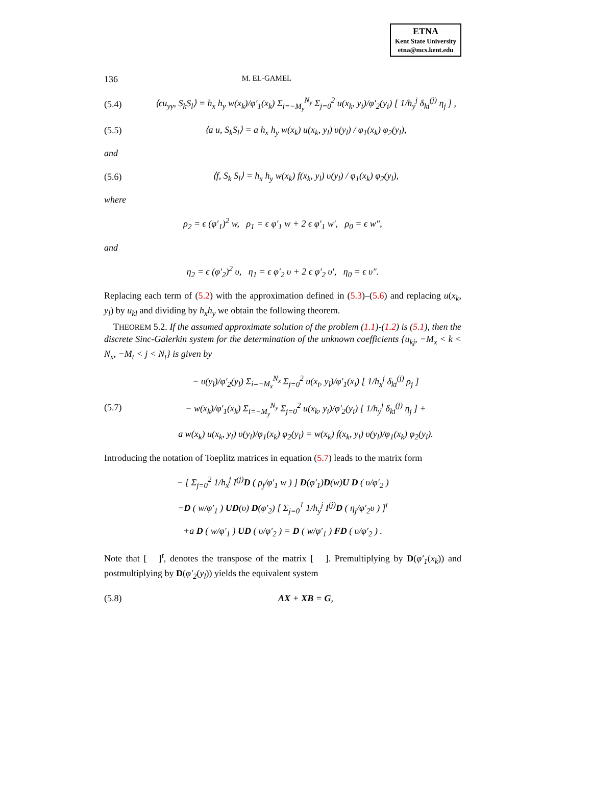ETNA
Kent State University
etna@mcs.kent.edu
136 M. EL-GAMEL
(5.4) ⟨ϵu<sub>yy</sub>, S<sub>k</sub>S<sub>l</sub>⟩ = h<sub>x</sub> h<sub>y</sub> w(x<sub>k</sub>)/φ′<sub>1</sub>(x<sub>k</sub>) Σ<sub>i=−M<sub>y</sub></sub><sup>N<sub>y</sub></sup> Σ<sub>j=0</sub><sup>2</sup> u(x<sub>k</sub>, y<sub>i</sub>)/φ′<sub>2</sub>(y<sub>i</sub>) [ 1/h<sub>y</sub><sup>j</sup> δ<sub>ki</sub><sup>(j)</sup> η<sub>j</sub> ] ,
(5.5) ⟨a u, S<sub>k</sub>S<sub>l</sub>⟩ = a h<sub>x</sub> h<sub>y</sub> w(x<sub>k</sub>) u(x<sub>k</sub>, y<sub>l</sub>) υ(y<sub>l</sub>) / φ<sub>1</sub>(x<sub>k</sub>) φ<sub>2</sub>(y<sub>l</sub>),
and
(5.6) ⟨f, S<sub>k</sub> S<sub>l</sub>⟩ = h<sub>x</sub> h<sub>y</sub> w(x<sub>k</sub>) f(x<sub>k</sub>, y<sub>l</sub>) υ(y<sub>l</sub>) / φ<sub>1</sub>(x<sub>k</sub>) φ<sub>2</sub>(y<sub>l</sub>),
where
ρ<sub>2</sub> = ϵ (φ′<sub>1</sub>)<sup>2</sup> w, ρ<sub>1</sub> = ϵ φ′<sub>1</sub> w + 2 ϵ φ′<sub>1</sub> w′, ρ<sub>0</sub> = ϵ w″,
and
η<sub>2</sub> = ϵ (φ′<sub>2</sub>)<sup>2</sup> υ, η<sub>1</sub> = ϵ φ′<sub>2</sub> υ + 2 ϵ φ′<sub>2</sub> υ′, η<sub>0</sub> = ϵ υ″.
Replacing each term of (5.2) with the approximation defined in (5.3)–(5.6) and replacing u(x<sub>k</sub>, y<sub>l</sub>) by u<sub>kl</sub> and dividing by h<sub>x</sub>h<sub>y</sub> we obtain the following theorem.
THEOREM 5.2. If the assumed approximate solution of the problem (1.1)-(1.2) is (5.1), then the discrete Sinc-Galerkin system for the determination of the unknown coefficients {u<sub>kj</sub>, −M<sub>x</sub> < k < N<sub>x</sub>, −M<sub>t</sub> < j < N<sub>t</sub>} is given by
(5.7) − υ(y<sub>l</sub>)/φ′<sub>2</sub>(y<sub>l</sub>) Σ<sub>i=−M<sub>x</sub></sub><sup>N<sub>x</sub></sup> Σ<sub>j=0</sub><sup>2</sup> u(x<sub>i</sub>, y<sub>l</sub>)/φ′<sub>1</sub>(x<sub>i</sub>) [ 1/h<sub>x</sub><sup>j</sup> δ<sub>ki</sub><sup>(j)</sup> ρ<sub>j</sub> ]
− w(x<sub>k</sub>)/φ′<sub>1</sub>(x<sub>k</sub>) Σ<sub>i=−M<sub>y</sub></sub><sup>N<sub>y</sub></sup> Σ<sub>j=0</sub><sup>2</sup> u(x<sub>k</sub>, y<sub>i</sub>)/φ′<sub>2</sub>(y<sub>i</sub>) [ 1/h<sub>y</sub><sup>j</sup> δ<sub>ki</sub><sup>(j)</sup> η<sub>j</sub> ] +
a w(x<sub>k</sub>) u(x<sub>k</sub>, y<sub>l</sub>) υ(y<sub>l</sub>)/φ<sub>1</sub>(x<sub>k</sub>) φ<sub>2</sub>(y<sub>l</sub>) = w(x<sub>k</sub>) f(x<sub>k</sub>, y<sub>l</sub>) υ(y<sub>l</sub>)/φ<sub>1</sub>(x<sub>k</sub>) φ<sub>2</sub>(y<sub>l</sub>).
Introducing the notation of Toeplitz matrices in equation (5.7) leads to the matrix form
− [ Σ<sub>j=0</sub><sup>2</sup> 1/h<sub>x</sub><sup>j</sup> I<sup>(j)</sup>D ( ρ<sub>j</sub>/φ′<sub>1</sub> w ) ] D(φ′<sub>1</sub>)D(w)U D ( υ/φ′<sub>2</sub> )
−D ( w/φ′<sub>1</sub> ) UD(υ) D(φ′<sub>2</sub>) [ Σ<sub>j=0</sub><sup>1</sup> 1/h<sub>y</sub><sup>j</sup> I<sup>(j)</sup>D ( η<sub>j</sub>/φ′<sub>2</sub>υ ) ]<sup>t</sup>
+a D ( w/φ′<sub>1</sub> ) UD ( υ/φ′<sub>2</sub> ) = D ( w/φ′<sub>1</sub> ) FD ( υ/φ′<sub>2</sub> ) .
Note that [ ]<sup>t</sup>, denotes the transpose of the matrix [ ]. Premultiplying by D(φ′<sub>1</sub>(x<sub>k</sub>)) and postmultiplying by D(φ′<sub>2</sub>(y<sub>l</sub>)) yields the equivalent system
(5.8) AX + XB = G,